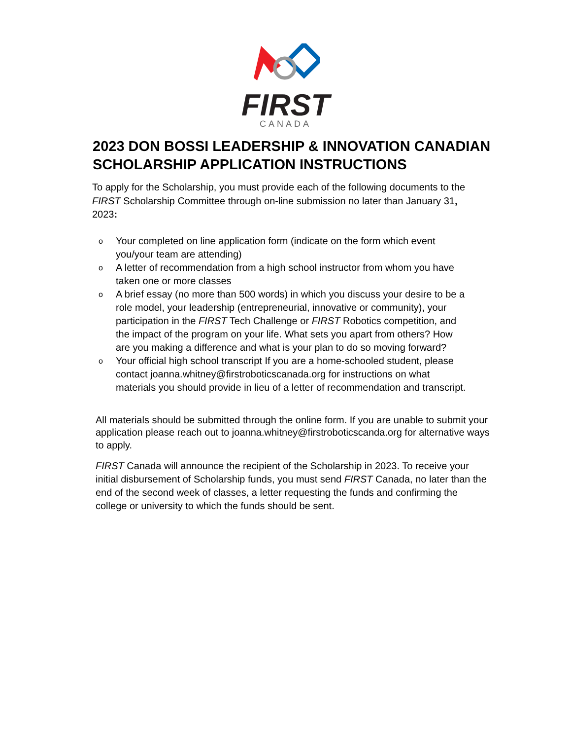FIRST
CANADA
2023 DON BOSSI LEADERSHIP & INNOVATION CANADIAN SCHOLARSHIP APPLICATION INSTRUCTIONS
To apply for the Scholarship, you must provide each of the following documents to the FIRST Scholarship Committee through on-line submission no later than January 31, 2023:
o Your completed on line application form (indicate on the form which event you/your team are attending)
o A letter of recommendation from a high school instructor from whom you have taken one or more classes
o A brief essay (no more than 500 words) in which you discuss your desire to be a role model, your leadership (entrepreneurial, innovative or community), your participation in the FIRST Tech Challenge or FIRST Robotics competition, and the impact of the program on your life. What sets you apart from others? How are you making a difference and what is your plan to do so moving forward?
o Your official high school transcript If you are a home-schooled student, please contact joanna.whitney@firstroboticscanada.org for instructions on what materials you should provide in lieu of a letter of recommendation and transcript.
All materials should be submitted through the online form. If you are unable to submit your application please reach out to joanna.whitney@firstroboticscanda.org for alternative ways to apply.
FIRST Canada will announce the recipient of the Scholarship in 2023. To receive your initial disbursement of Scholarship funds, you must send FIRST Canada, no later than the end of the second week of classes, a letter requesting the funds and confirming the college or university to which the funds should be sent.